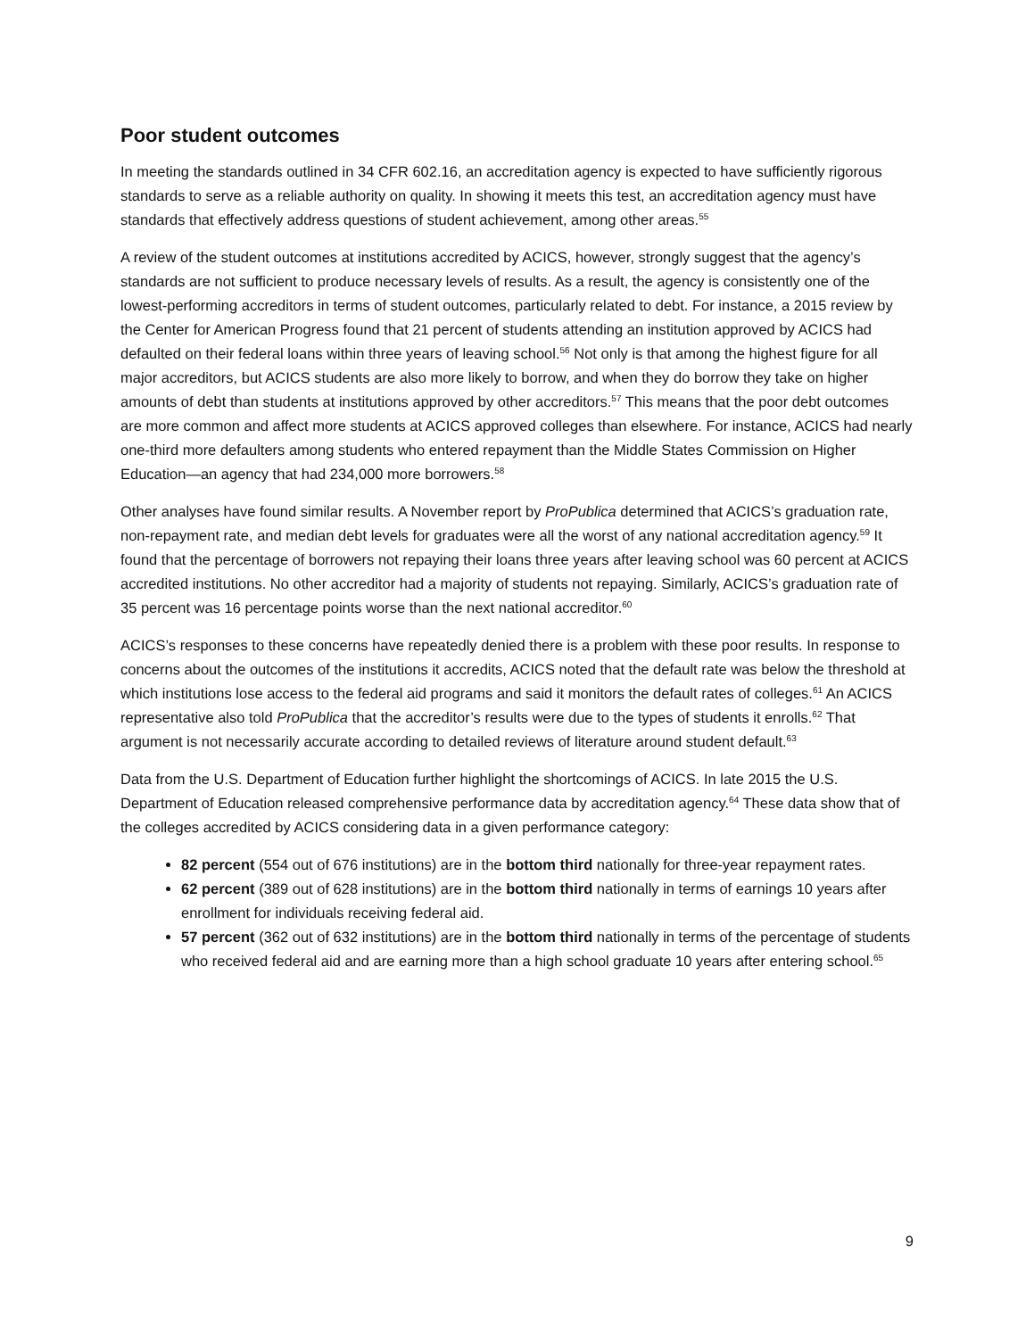Poor student outcomes
In meeting the standards outlined in 34 CFR 602.16, an accreditation agency is expected to have sufficiently rigorous standards to serve as a reliable authority on quality. In showing it meets this test, an accreditation agency must have standards that effectively address questions of student achievement, among other areas.<sup>55</sup>
A review of the student outcomes at institutions accredited by ACICS, however, strongly suggest that the agency’s standards are not sufficient to produce necessary levels of results. As a result, the agency is consistently one of the lowest-performing accreditors in terms of student outcomes, particularly related to debt. For instance, a 2015 review by the Center for American Progress found that 21 percent of students attending an institution approved by ACICS had defaulted on their federal loans within three years of leaving school.<sup>56</sup> Not only is that among the highest figure for all major accreditors, but ACICS students are also more likely to borrow, and when they do borrow they take on higher amounts of debt than students at institutions approved by other accreditors.<sup>57</sup> This means that the poor debt outcomes are more common and affect more students at ACICS approved colleges than elsewhere. For instance, ACICS had nearly one-third more defaulters among students who entered repayment than the Middle States Commission on Higher Education—an agency that had 234,000 more borrowers.<sup>58</sup>
Other analyses have found similar results. A November report by ProPublica determined that ACICS’s graduation rate, non-repayment rate, and median debt levels for graduates were all the worst of any national accreditation agency.<sup>59</sup> It found that the percentage of borrowers not repaying their loans three years after leaving school was 60 percent at ACICS accredited institutions. No other accreditor had a majority of students not repaying. Similarly, ACICS’s graduation rate of 35 percent was 16 percentage points worse than the next national accreditor.<sup>60</sup>
ACICS’s responses to these concerns have repeatedly denied there is a problem with these poor results. In response to concerns about the outcomes of the institutions it accredits, ACICS noted that the default rate was below the threshold at which institutions lose access to the federal aid programs and said it monitors the default rates of colleges.<sup>61</sup> An ACICS representative also told ProPublica that the accreditor’s results were due to the types of students it enrolls.<sup>62</sup> That argument is not necessarily accurate according to detailed reviews of literature around student default.<sup>63</sup>
Data from the U.S. Department of Education further highlight the shortcomings of ACICS. In late 2015 the U.S. Department of Education released comprehensive performance data by accreditation agency.<sup>64</sup> These data show that of the colleges accredited by ACICS considering data in a given performance category:
82 percent (554 out of 676 institutions) are in the bottom third nationally for three-year repayment rates.
62 percent (389 out of 628 institutions) are in the bottom third nationally in terms of earnings 10 years after enrollment for individuals receiving federal aid.
57 percent (362 out of 632 institutions) are in the bottom third nationally in terms of the percentage of students who received federal aid and are earning more than a high school graduate 10 years after entering school.<sup>65</sup>
9